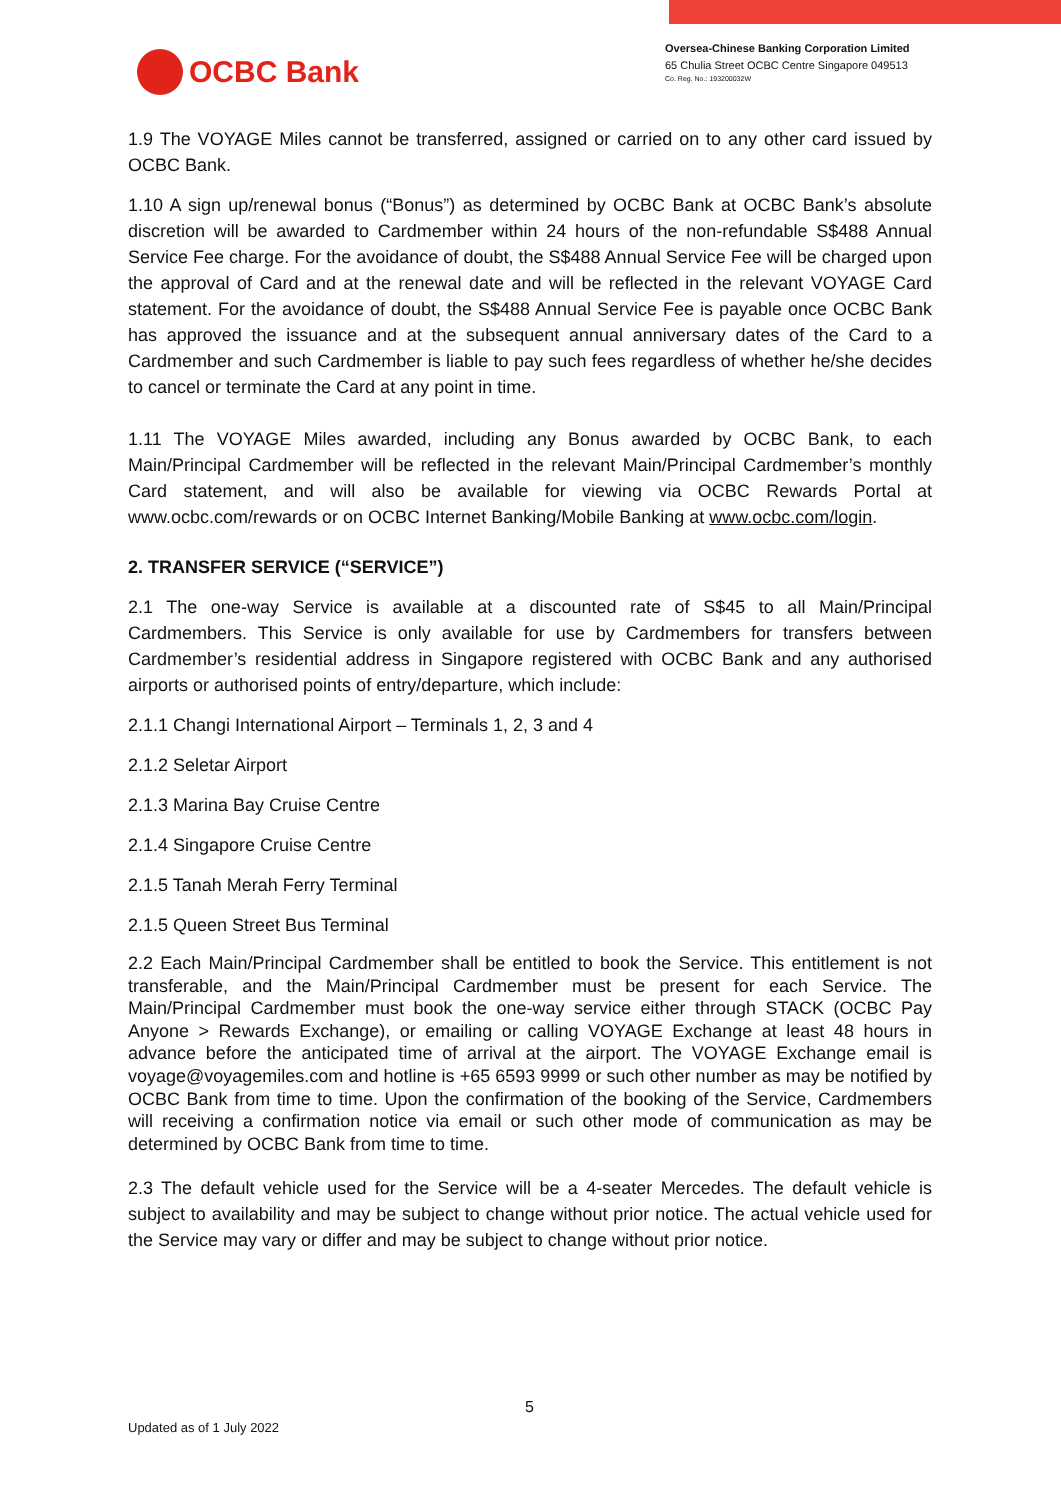OCBC Bank
Oversea-Chinese Banking Corporation Limited
65 Chulia Street OCBC Centre Singapore 049513
Co. Reg. No.: 193200032W
1.9 The VOYAGE Miles cannot be transferred, assigned or carried on to any other card issued by OCBC Bank.
1.10 A sign up/renewal bonus (“Bonus”) as determined by OCBC Bank at OCBC Bank’s absolute discretion will be awarded to Cardmember within 24 hours of the non-refundable S$488 Annual Service Fee charge. For the avoidance of doubt, the S$488 Annual Service Fee will be charged upon the approval of Card and at the renewal date and will be reflected in the relevant VOYAGE Card statement. For the avoidance of doubt, the S$488 Annual Service Fee is payable once OCBC Bank has approved the issuance and at the subsequent annual anniversary dates of the Card to a Cardmember and such Cardmember is liable to pay such fees regardless of whether he/she decides to cancel or terminate the Card at any point in time.
1.11 The VOYAGE Miles awarded, including any Bonus awarded by OCBC Bank, to each Main/Principal Cardmember will be reflected in the relevant Main/Principal Cardmember’s monthly Card statement, and will also be available for viewing via OCBC Rewards Portal at www.ocbc.com/rewards or on OCBC Internet Banking/Mobile Banking at www.ocbc.com/login.
2. TRANSFER SERVICE (“SERVICE”)
2.1 The one-way Service is available at a discounted rate of S$45 to all Main/Principal Cardmembers. This Service is only available for use by Cardmembers for transfers between Cardmember’s residential address in Singapore registered with OCBC Bank and any authorised airports or authorised points of entry/departure, which include:
2.1.1 Changi International Airport – Terminals 1, 2, 3 and 4
2.1.2 Seletar Airport
2.1.3 Marina Bay Cruise Centre
2.1.4 Singapore Cruise Centre
2.1.5 Tanah Merah Ferry Terminal
2.1.5 Queen Street Bus Terminal
2.2 Each Main/Principal Cardmember shall be entitled to book the Service. This entitlement is not transferable, and the Main/Principal Cardmember must be present for each Service. The Main/Principal Cardmember must book the one-way service either through STACK (OCBC Pay Anyone > Rewards Exchange), or emailing or calling VOYAGE Exchange at least 48 hours in advance before the anticipated time of arrival at the airport. The VOYAGE Exchange email is voyage@voyagemiles.com and hotline is +65 6593 9999 or such other number as may be notified by OCBC Bank from time to time. Upon the confirmation of the booking of the Service, Cardmembers will receiving a confirmation notice via email or such other mode of communication as may be determined by OCBC Bank from time to time.
2.3 The default vehicle used for the Service will be a 4-seater Mercedes. The default vehicle is subject to availability and may be subject to change without prior notice. The actual vehicle used for the Service may vary or differ and may be subject to change without prior notice.
5
Updated as of 1 July 2022